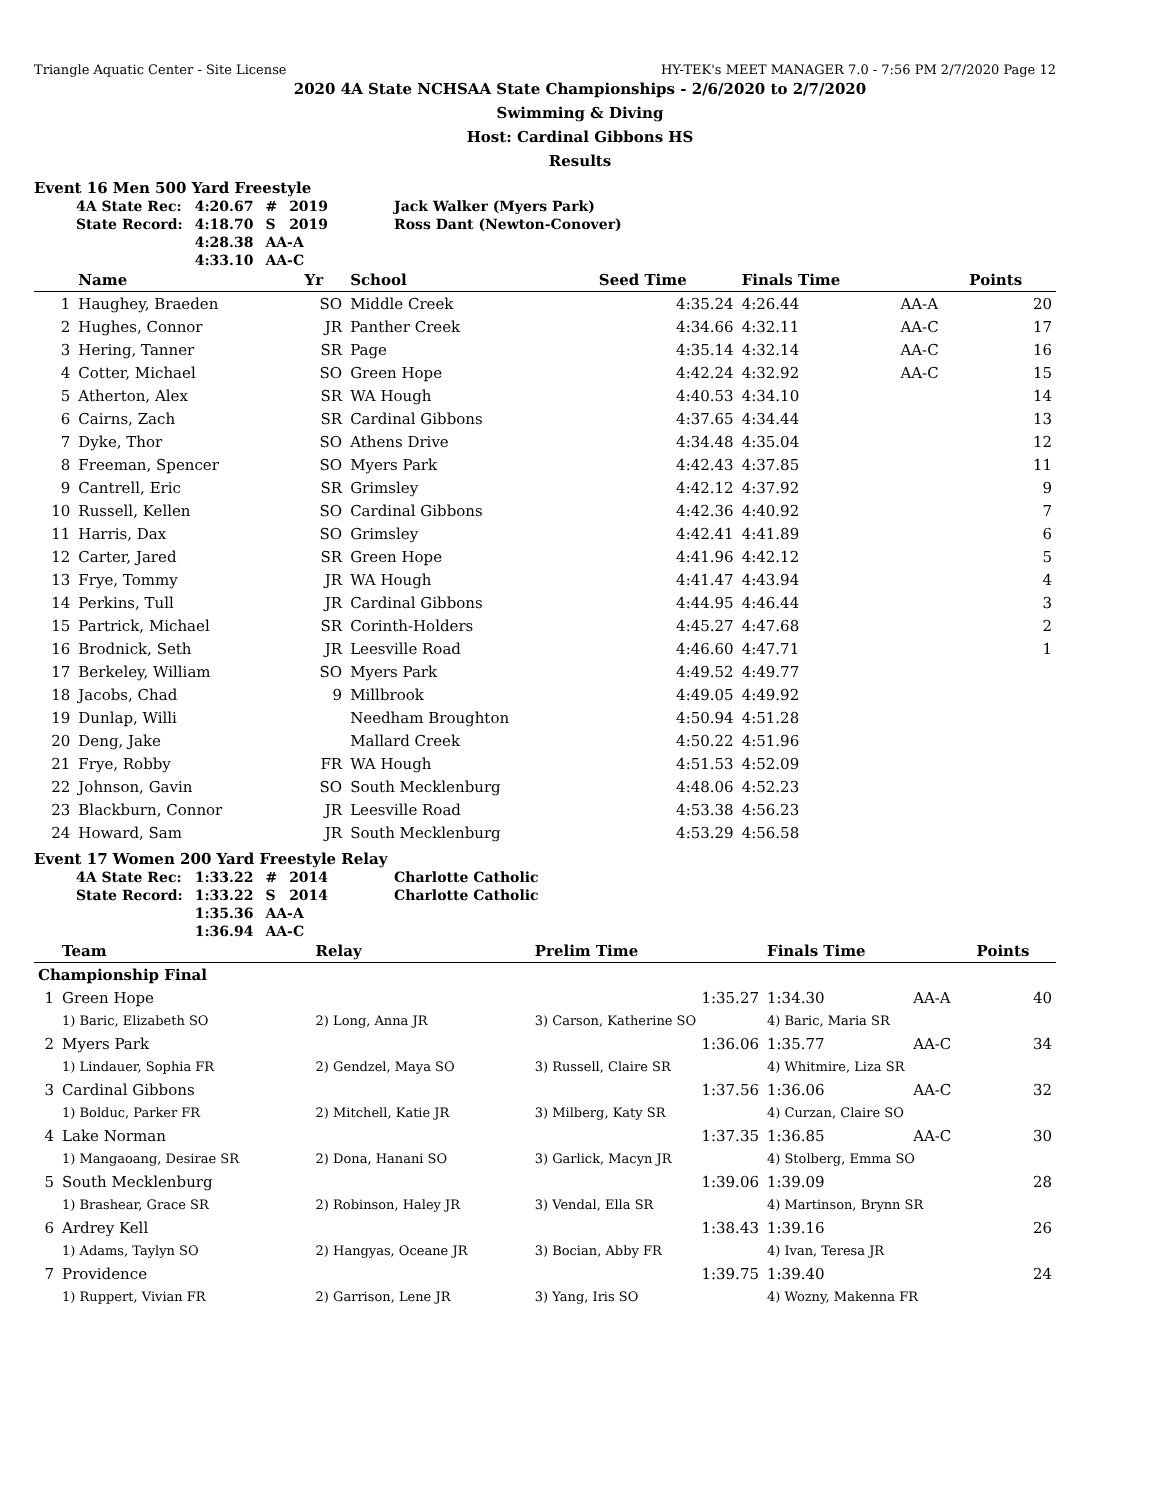Triangle Aquatic Center - Site License HY-TEK's MEET MANAGER 7.0 - 7:56 PM 2/7/2020 Page 12
2020 4A State NCHSAA State Championships - 2/6/2020 to 2/7/2020
Swimming & Diving
Host: Cardinal Gibbons HS
Results
Event 16 Men 500 Yard Freestyle
| 4A State Rec: | 4:20.67 | # | 2019 | Jack Walker (Myers Park) |
| State Record: | 4:18.70 | S | 2019 | Ross Dant (Newton-Conover) |
| | 4:28.38 | AA-A | | |
| | 4:33.10 | AA-C | | |
| | Name | Yr | School | Seed Time | Finals Time | | Points |
| --- | --- | --- | --- | --- | --- | --- | --- |
| 1 | Haughey, Braeden | SO | Middle Creek | 4:35.24 | 4:26.44 | AA-A | 20 |
| 2 | Hughes, Connor | JR | Panther Creek | 4:34.66 | 4:32.11 | AA-C | 17 |
| 3 | Hering, Tanner | SR | Page | 4:35.14 | 4:32.14 | AA-C | 16 |
| 4 | Cotter, Michael | SO | Green Hope | 4:42.24 | 4:32.92 | AA-C | 15 |
| 5 | Atherton, Alex | SR | WA Hough | 4:40.53 | 4:34.10 | | 14 |
| 6 | Cairns, Zach | SR | Cardinal Gibbons | 4:37.65 | 4:34.44 | | 13 |
| 7 | Dyke, Thor | SO | Athens Drive | 4:34.48 | 4:35.04 | | 12 |
| 8 | Freeman, Spencer | SO | Myers Park | 4:42.43 | 4:37.85 | | 11 |
| 9 | Cantrell, Eric | SR | Grimsley | 4:42.12 | 4:37.92 | | 9 |
| 10 | Russell, Kellen | SO | Cardinal Gibbons | 4:42.36 | 4:40.92 | | 7 |
| 11 | Harris, Dax | SO | Grimsley | 4:42.41 | 4:41.89 | | 6 |
| 12 | Carter, Jared | SR | Green Hope | 4:41.96 | 4:42.12 | | 5 |
| 13 | Frye, Tommy | JR | WA Hough | 4:41.47 | 4:43.94 | | 4 |
| 14 | Perkins, Tull | JR | Cardinal Gibbons | 4:44.95 | 4:46.44 | | 3 |
| 15 | Partrick, Michael | SR | Corinth-Holders | 4:45.27 | 4:47.68 | | 2 |
| 16 | Brodnick, Seth | JR | Leesville Road | 4:46.60 | 4:47.71 | | 1 |
| 17 | Berkeley, William | SO | Myers Park | 4:49.52 | 4:49.77 | | |
| 18 | Jacobs, Chad | 9 | Millbrook | 4:49.05 | 4:49.92 | | |
| 19 | Dunlap, Willi | | Needham Broughton | 4:50.94 | 4:51.28 | | |
| 20 | Deng, Jake | | Mallard Creek | 4:50.22 | 4:51.96 | | |
| 21 | Frye, Robby | FR | WA Hough | 4:51.53 | 4:52.09 | | |
| 22 | Johnson, Gavin | SO | South Mecklenburg | 4:48.06 | 4:52.23 | | |
| 23 | Blackburn, Connor | JR | Leesville Road | 4:53.38 | 4:56.23 | | |
| 24 | Howard, Sam | JR | South Mecklenburg | 4:53.29 | 4:56.58 | | |
Event 17 Women 200 Yard Freestyle Relay
| 4A State Rec: | 1:33.22 | # | 2014 | Charlotte Catholic |
| State Record: | 1:33.22 | S | 2014 | Charlotte Catholic |
| | 1:35.36 | AA-A | | |
| | 1:36.94 | AA-C | | |
| | Team | Relay | Prelim Time | Finals Time | | Points |
| --- | --- | --- | --- | --- | --- | --- |
| Championship Final | | | | | | |
| 1 | Green Hope | | 1:35.27 | 1:34.30 | AA-A | 40 |
| | 1) Baric, Elizabeth SO | 2) Long, Anna JR | 3) Carson, Katherine SO | 4) Baric, Maria SR | | |
| 2 | Myers Park | | 1:36.06 | 1:35.77 | AA-C | 34 |
| | 1) Lindauer, Sophia FR | 2) Gendzel, Maya SO | 3) Russell, Claire SR | 4) Whitmire, Liza SR | | |
| 3 | Cardinal Gibbons | | 1:37.56 | 1:36.06 | AA-C | 32 |
| | 1) Bolduc, Parker FR | 2) Mitchell, Katie JR | 3) Milberg, Katy SR | 4) Curzan, Claire SO | | |
| 4 | Lake Norman | | 1:37.35 | 1:36.85 | AA-C | 30 |
| | 1) Mangaoang, Desirae SR | 2) Dona, Hanani SO | 3) Garlick, Macyn JR | 4) Stolberg, Emma SO | | |
| 5 | South Mecklenburg | | 1:39.06 | 1:39.09 | | 28 |
| | 1) Brashear, Grace SR | 2) Robinson, Haley JR | 3) Vendal, Ella SR | 4) Martinson, Brynn SR | | |
| 6 | Ardrey Kell | | 1:38.43 | 1:39.16 | | 26 |
| | 1) Adams, Taylyn SO | 2) Hangyas, Oceane JR | 3) Bocian, Abby FR | 4) Ivan, Teresa JR | | |
| 7 | Providence | | 1:39.75 | 1:39.40 | | 24 |
| | 1) Ruppert, Vivian FR | 2) Garrison, Lene JR | 3) Yang, Iris SO | 4) Wozny, Makenna FR | | |